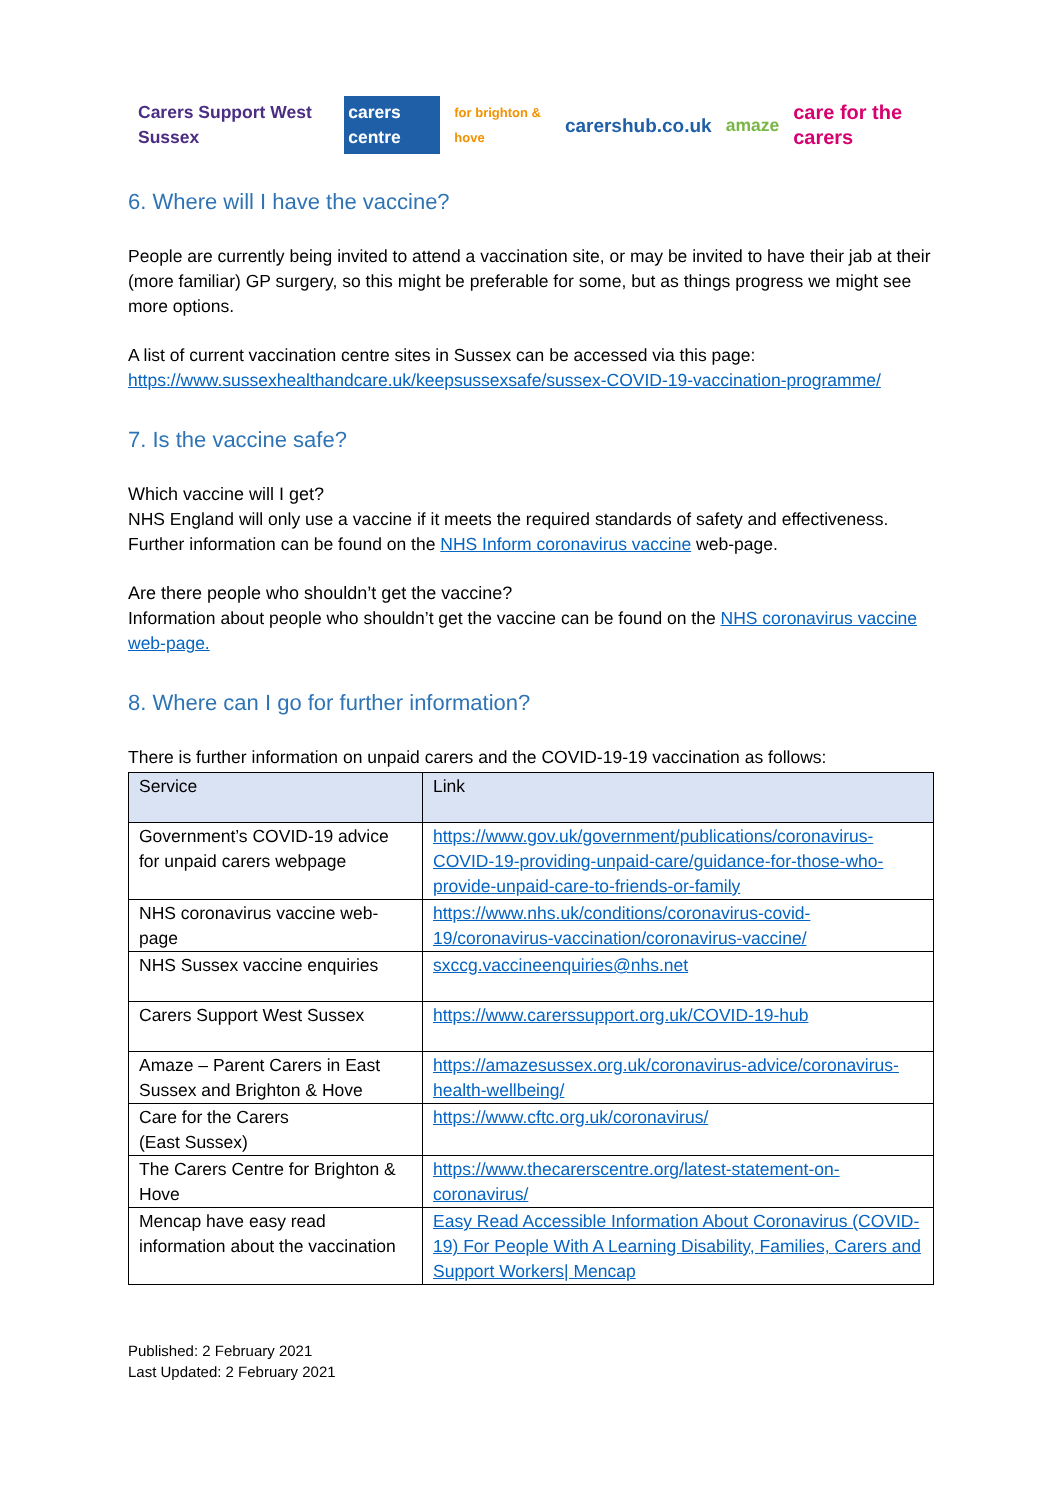Carers Support West Sussex carers centre for brighton & hove carershub.co.uk amaze care for the carers
6. Where will I have the vaccine?
People are currently being invited to attend a vaccination site, or may be invited to have their jab at their (more familiar) GP surgery, so this might be preferable for some, but as things progress we might see more options.
A list of current vaccination centre sites in Sussex can be accessed via this page: https://www.sussexhealthandcare.uk/keepsussexsafe/sussex-COVID-19-vaccination-programme/
7. Is the vaccine safe?
Which vaccine will I get?
NHS England will only use a vaccine if it meets the required standards of safety and effectiveness. Further information can be found on the NHS Inform coronavirus vaccine web-page.
Are there people who shouldn’t get the vaccine?
Information about people who shouldn’t get the vaccine can be found on the NHS coronavirus vaccine web-page.
8. Where can I go for further information?
There is further information on unpaid carers and the COVID-19-19 vaccination as follows:
| Service | Link |
| Government’s COVID-19 advice for unpaid carers webpage | https://www.gov.uk/government/publications/coronavirus-COVID-19-providing-unpaid-care/guidance-for-those-who-provide-unpaid-care-to-friends-or-family |
| NHS coronavirus vaccine web-page | https://www.nhs.uk/conditions/coronavirus-covid-19/coronavirus-vaccination/coronavirus-vaccine/ |
| NHS Sussex vaccine enquiries | sxccg.vaccineenquiries@nhs.net |
| Carers Support West Sussex | https://www.carerssupport.org.uk/COVID-19-hub |
| Amaze – Parent Carers in East Sussex and Brighton & Hove | https://amazesussex.org.uk/coronavirus-advice/coronavirus-health-wellbeing/ |
| Care for the Carers (East Sussex) | https://www.cftc.org.uk/coronavirus/ |
| The Carers Centre for Brighton & Hove | https://www.thecarerscentre.org/latest-statement-on-coronavirus/ |
| Mencap have easy read information about the vaccination | Easy Read Accessible Information About Coronavirus (COVID-19) For People With A Learning Disability, Families, Carers and Support Workers/ Mencap |
Published: 2 February 2021
Last Updated: 2 February 2021